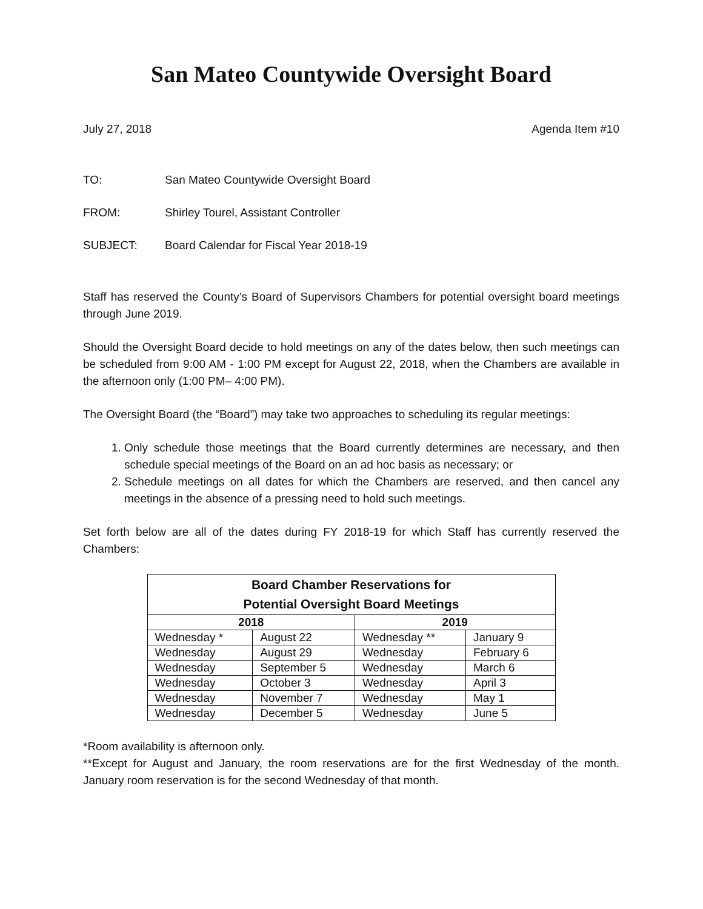San Mateo Countywide Oversight Board
July 27, 2018 Agenda Item #10
TO: San Mateo Countywide Oversight Board
FROM: Shirley Tourel, Assistant Controller
SUBJECT: Board Calendar for Fiscal Year 2018-19
Staff has reserved the County’s Board of Supervisors Chambers for potential oversight board meetings through June 2019.
Should the Oversight Board decide to hold meetings on any of the dates below, then such meetings can be scheduled from 9:00 AM - 1:00 PM except for August 22, 2018, when the Chambers are available in the afternoon only (1:00 PM– 4:00 PM).
The Oversight Board (the “Board”) may take two approaches to scheduling its regular meetings:
1. Only schedule those meetings that the Board currently determines are necessary, and then schedule special meetings of the Board on an ad hoc basis as necessary; or
2. Schedule meetings on all dates for which the Chambers are reserved, and then cancel any meetings in the absence of a pressing need to hold such meetings.
Set forth below are all of the dates during FY 2018-19 for which Staff has currently reserved the Chambers:
| Board Chamber Reservations for Potential Oversight Board Meetings | | | |
| --- | --- | --- | --- |
| 2018 | | 2019 | |
| Wednesday * | August 22 | Wednesday ** | January 9 |
| Wednesday | August 29 | Wednesday | February 6 |
| Wednesday | September 5 | Wednesday | March 6 |
| Wednesday | October 3 | Wednesday | April 3 |
| Wednesday | November 7 | Wednesday | May 1 |
| Wednesday | December 5 | Wednesday | June 5 |
*Room availability is afternoon only.
**Except for August and January, the room reservations are for the first Wednesday of the month. January room reservation is for the second Wednesday of that month.